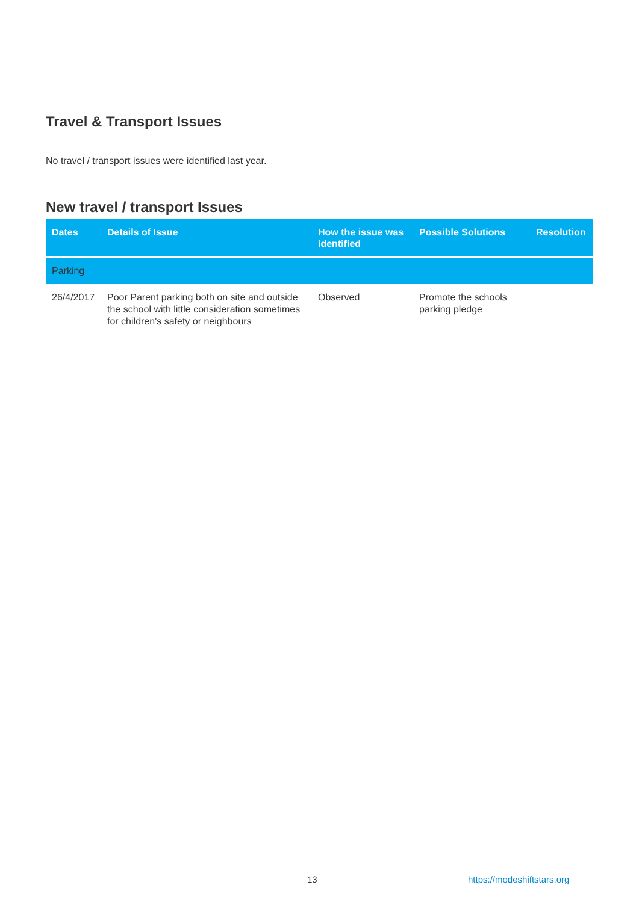Travel & Transport Issues
No travel / transport issues were identified last year.
New travel / transport Issues
| Dates | Details of Issue | How the issue was identified | Possible Solutions | Resolution |
| --- | --- | --- | --- | --- |
| Parking | | | | |
| 26/4/2017 | Poor Parent parking both on site and outside the school with little consideration sometimes for children's safety or neighbours | Observed | Promote the schools parking pledge | |
13 https://modeshiftstars.org